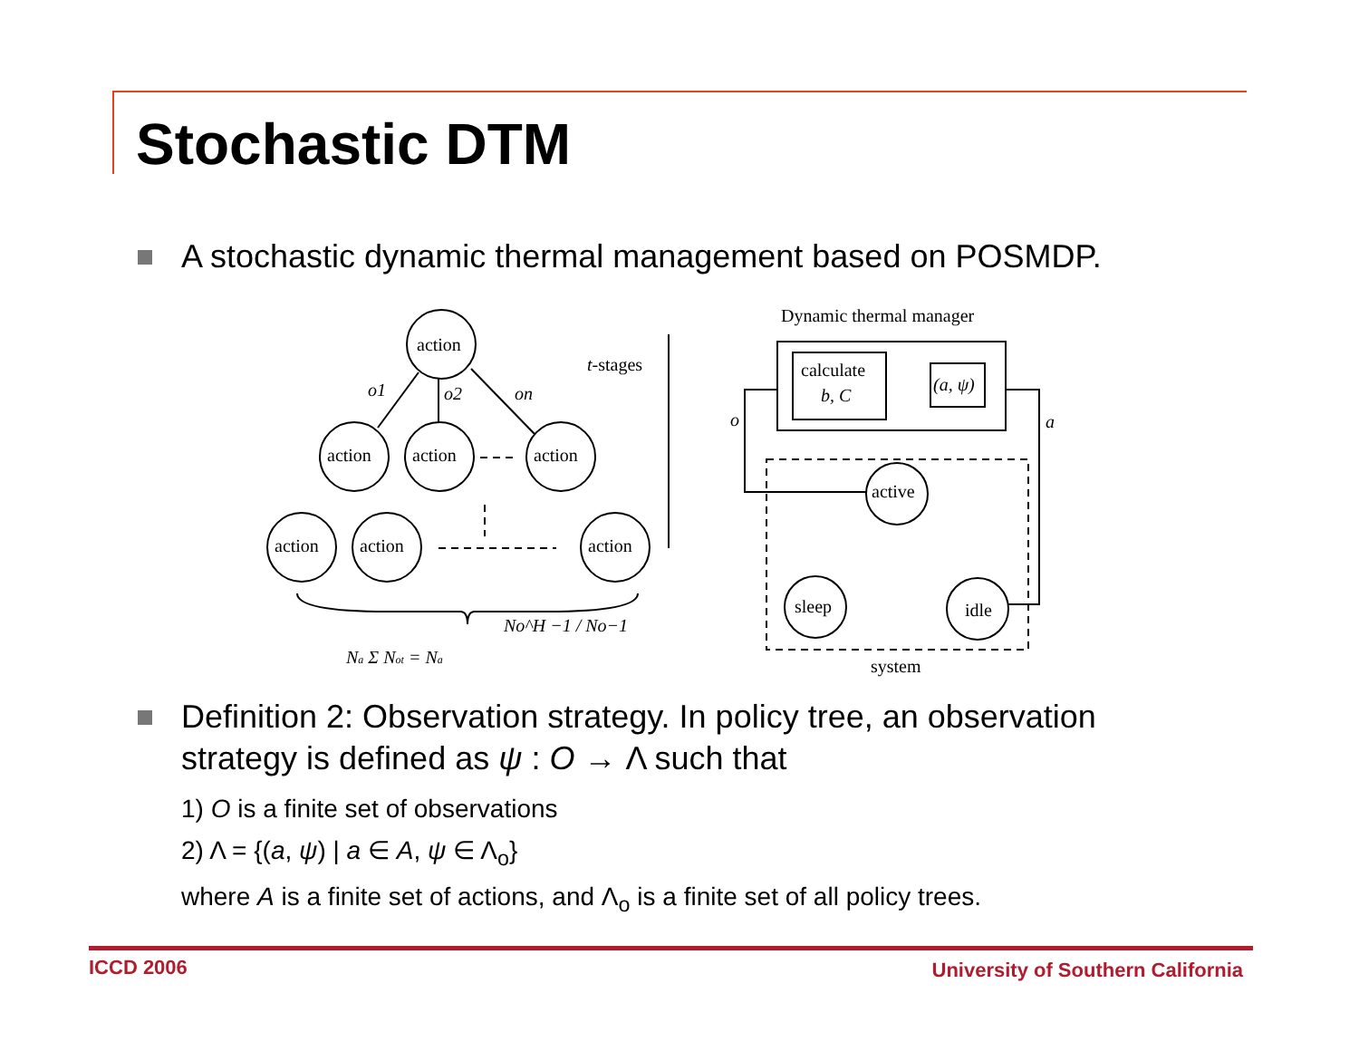Stochastic DTM
A stochastic dynamic thermal management based on POSMDP.
action
action
action
action
action
action
action
o1
o2
on
t-stages
Na Σ Not = Na
No^H −1 / No−1
Dynamic thermal manager
calculate
b, C
(a, ψ)
o
a
active
sleep
idle
system
Definition 2: Observation strategy. In policy tree, an observation strategy is defined as ψ : O → Λ such that
1) O is a finite set of observations
2) Λ = {(a, ψ) | a ∈ A, ψ ∈ Λ<sub>o</sub>}
where A is a finite set of actions, and Λ<sub>o</sub> is a finite set of all policy trees.
ICCD 2006
University of Southern California